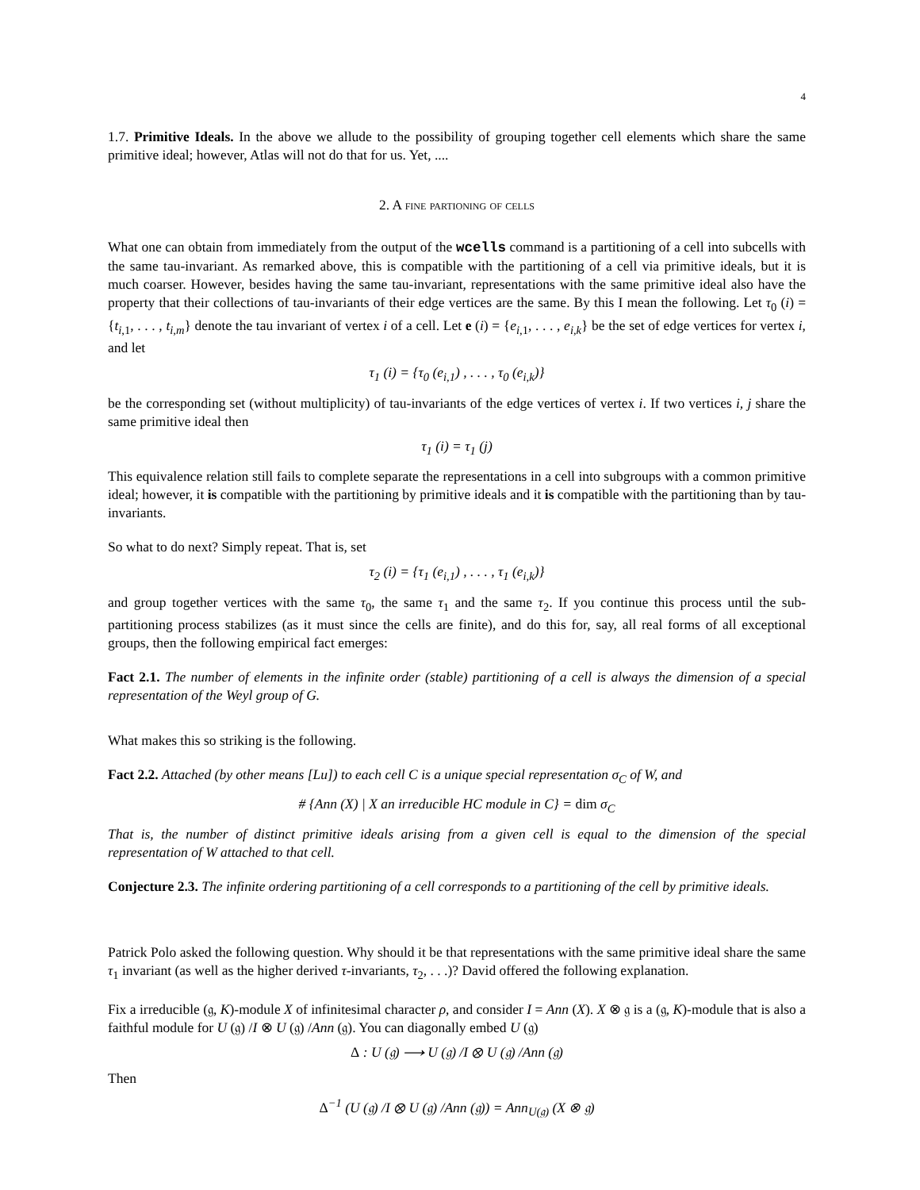4
1.7. Primitive Ideals. In the above we allude to the possibility of grouping together cell elements which share the same primitive ideal; however, Atlas will not do that for us. Yet, ....
2. A fine partioning of cells
What one can obtain from immediately from the output of the wcells command is a partitioning of a cell into subcells with the same tau-invariant. As remarked above, this is compatible with the partitioning of a cell via primitive ideals, but it is much coarser. However, besides having the same tau-invariant, representations with the same primitive ideal also have the property that their collections of tau-invariants of their edge vertices are the same. By this I mean the following. Let τ<sub>0</sub> (i) = {t<sub>i,1</sub>, . . . , t<sub>i,m</sub>} denote the tau invariant of vertex i of a cell. Let e (i) = {e<sub>i,1</sub>, . . . , e<sub>i,k</sub>} be the set of edge vertices for vertex i, and let
τ<sub>1</sub> (i) = {τ<sub>0</sub> (e<sub>i,1</sub>) , . . . , τ<sub>0</sub> (e<sub>i,k</sub>)}
be the corresponding set (without multiplicity) of tau-invariants of the edge vertices of vertex i. If two vertices i, j share the same primitive ideal then
τ<sub>1</sub> (i) = τ<sub>1</sub> (j)
This equivalence relation still fails to complete separate the representations in a cell into subgroups with a common primitive ideal; however, it is compatible with the partitioning by primitive ideals and it is compatible with the partitioning than by tau-invariants.
So what to do next? Simply repeat. That is, set
τ<sub>2</sub> (i) = {τ<sub>1</sub> (e<sub>i,1</sub>) , . . . , τ<sub>1</sub> (e<sub>i,k</sub>)}
and group together vertices with the same τ<sub>0</sub>, the same τ<sub>1</sub> and the same τ<sub>2</sub>. If you continue this process until the sub-partitioning process stabilizes (as it must since the cells are finite), and do this for, say, all real forms of all exceptional groups, then the following empirical fact emerges:
Fact 2.1. The number of elements in the infinite order (stable) partitioning of a cell is always the dimension of a special representation of the Weyl group of G.
What makes this so striking is the following.
Fact 2.2. Attached (by other means [Lu]) to each cell C is a unique special representation σ<sub>C</sub> of W, and
# {Ann (X) | X an irreducible HC module in C} = dim σ<sub>C</sub>
That is, the number of distinct primitive ideals arising from a given cell is equal to the dimension of the special representation of W attached to that cell.
Conjecture 2.3. The infinite ordering partitioning of a cell corresponds to a partitioning of the cell by primitive ideals.
Patrick Polo asked the following question. Why should it be that representations with the same primitive ideal share the same τ<sub>1</sub> invariant (as well as the higher derived τ-invariants, τ<sub>2</sub>, . . .)? David offered the following explanation.
Fix a irreducible (𝔤, K)-module X of infinitesimal character ρ, and consider I = Ann (X). X ⊗ 𝔤 is a (𝔤, K)-module that is also a faithful module for U (𝔤) /I ⊗ U (𝔤) /Ann (𝔤). You can diagonally embed U (𝔤)
Δ : U (𝔤) ⟶ U (𝔤) /I ⊗ U (𝔤) /Ann (𝔤)
Then
Δ<sup>−1</sup> (U (𝔤) /I ⊗ U (𝔤) /Ann (𝔤)) = Ann<sub>U(𝔤)</sub> (X ⊗ 𝔤)